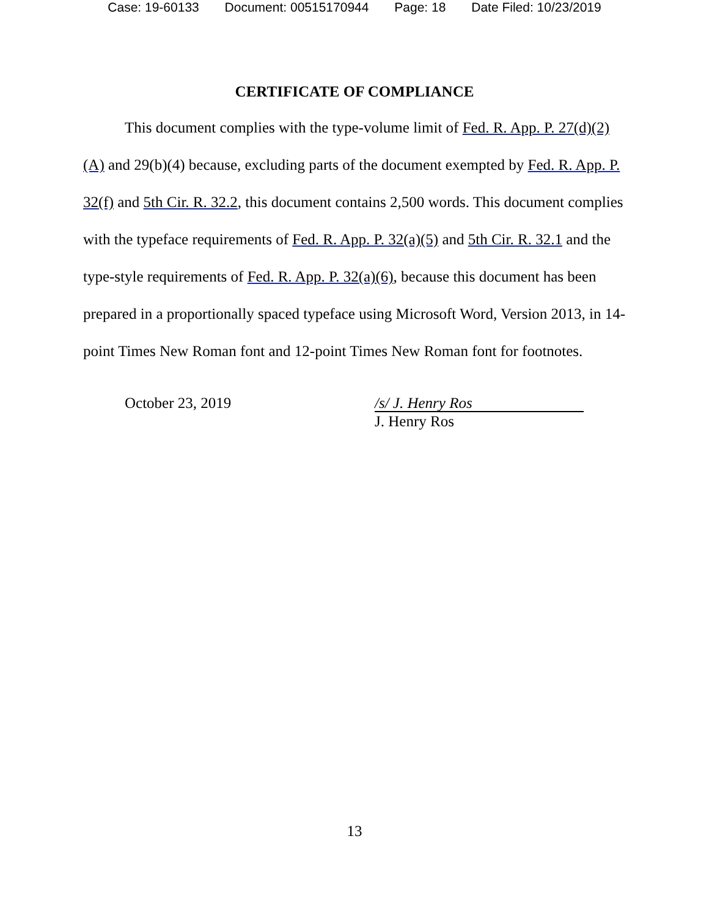Case: 19-60133 Document: 00515170944 Page: 18 Date Filed: 10/23/2019
CERTIFICATE OF COMPLIANCE
This document complies with the type-volume limit of Fed. R. App. P. 27(d)(2)(A) and 29(b)(4) because, excluding parts of the document exempted by Fed. R. App. P. 32(f) and 5th Cir. R. 32.2, this document contains 2,500 words. This document complies with the typeface requirements of Fed. R. App. P. 32(a)(5) and 5th Cir. R. 32.1 and the type-style requirements of Fed. R. App. P. 32(a)(6), because this document has been prepared in a proportionally spaced typeface using Microsoft Word, Version 2013, in 14-point Times New Roman font and 12-point Times New Roman font for footnotes.
October 23, 2019
/s/ J. Henry Ros
J. Henry Ros
13